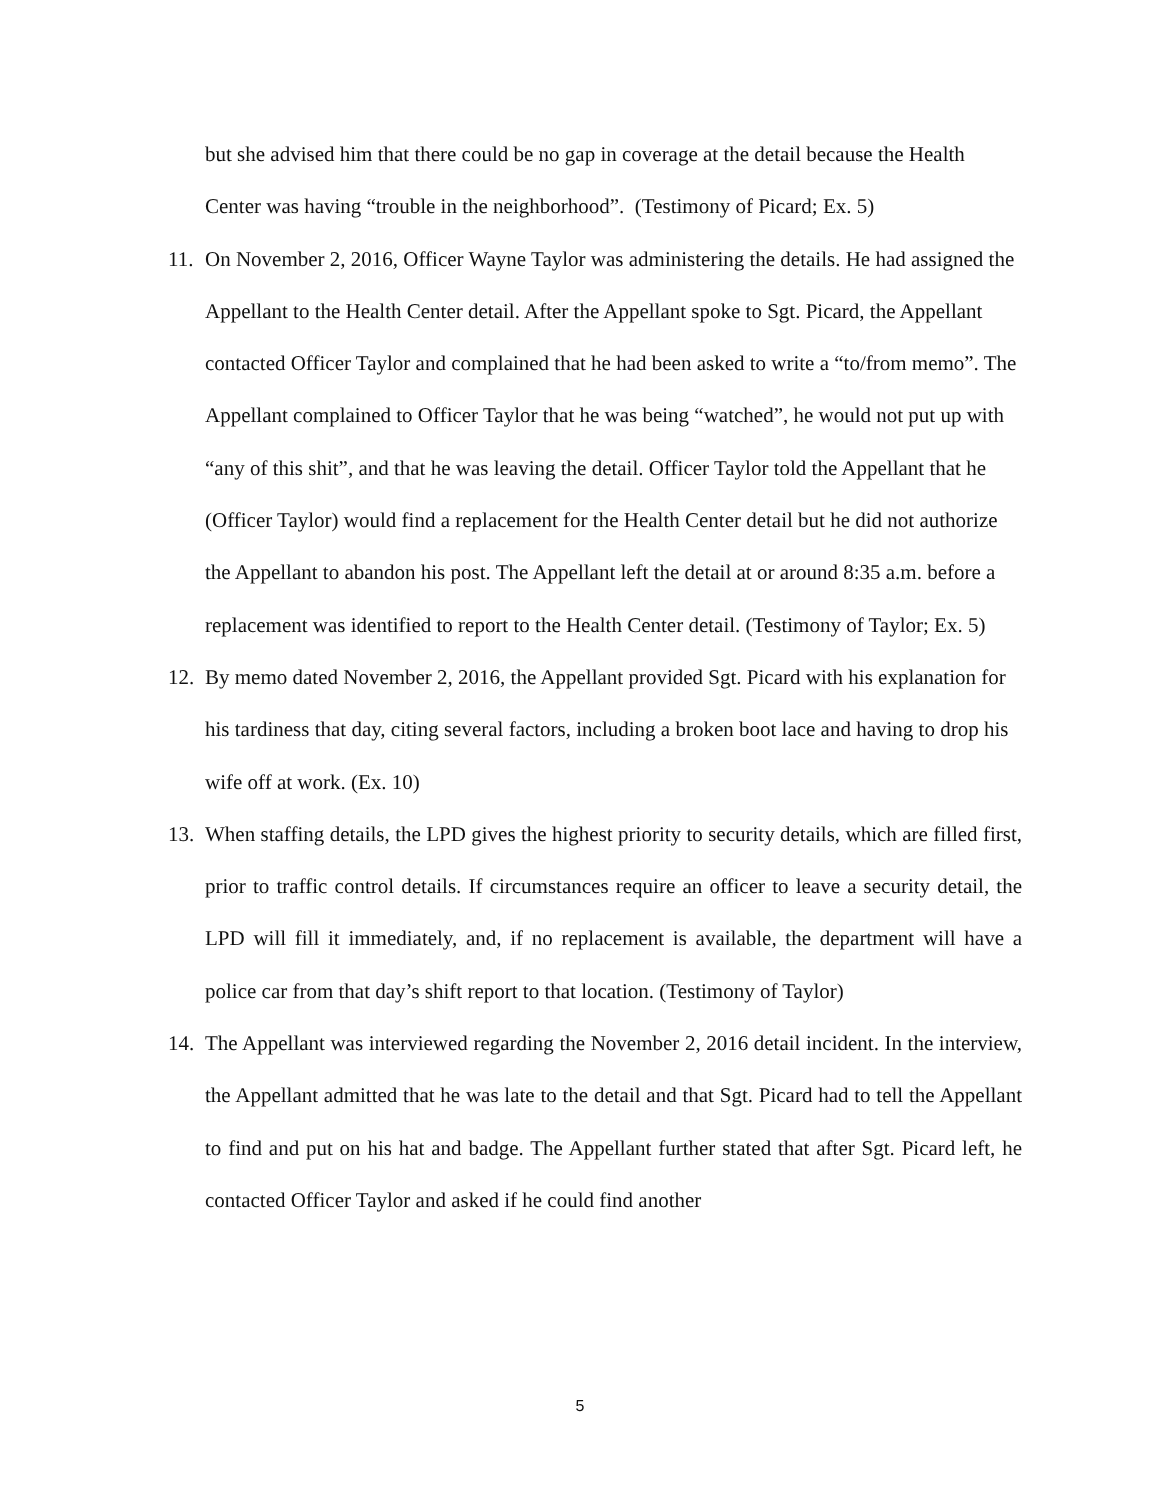but she advised him that there could be no gap in coverage at the detail because the Health Center was having “trouble in the neighborhood”. (Testimony of Picard; Ex. 5)
11.
On November 2, 2016, Officer Wayne Taylor was administering the details. He had assigned the Appellant to the Health Center detail. After the Appellant spoke to Sgt. Picard, the Appellant contacted Officer Taylor and complained that he had been asked to write a “to/from memo”. The Appellant complained to Officer Taylor that he was being “watched”, he would not put up with “any of this shit”, and that he was leaving the detail. Officer Taylor told the Appellant that he (Officer Taylor) would find a replacement for the Health Center detail but he did not authorize the Appellant to abandon his post. The Appellant left the detail at or around 8:35 a.m. before a replacement was identified to report to the Health Center detail. (Testimony of Taylor; Ex. 5)
12.
By memo dated November 2, 2016, the Appellant provided Sgt. Picard with his explanation for his tardiness that day, citing several factors, including a broken boot lace and having to drop his wife off at work. (Ex. 10)
13.
When staffing details, the LPD gives the highest priority to security details, which are filled first, prior to traffic control details. If circumstances require an officer to leave a security detail, the LPD will fill it immediately, and, if no replacement is available, the department will have a police car from that day’s shift report to that location. (Testimony of Taylor)
14.
The Appellant was interviewed regarding the November 2, 2016 detail incident. In the interview, the Appellant admitted that he was late to the detail and that Sgt. Picard had to tell the Appellant to find and put on his hat and badge. The Appellant further stated that after Sgt. Picard left, he contacted Officer Taylor and asked if he could find another
5